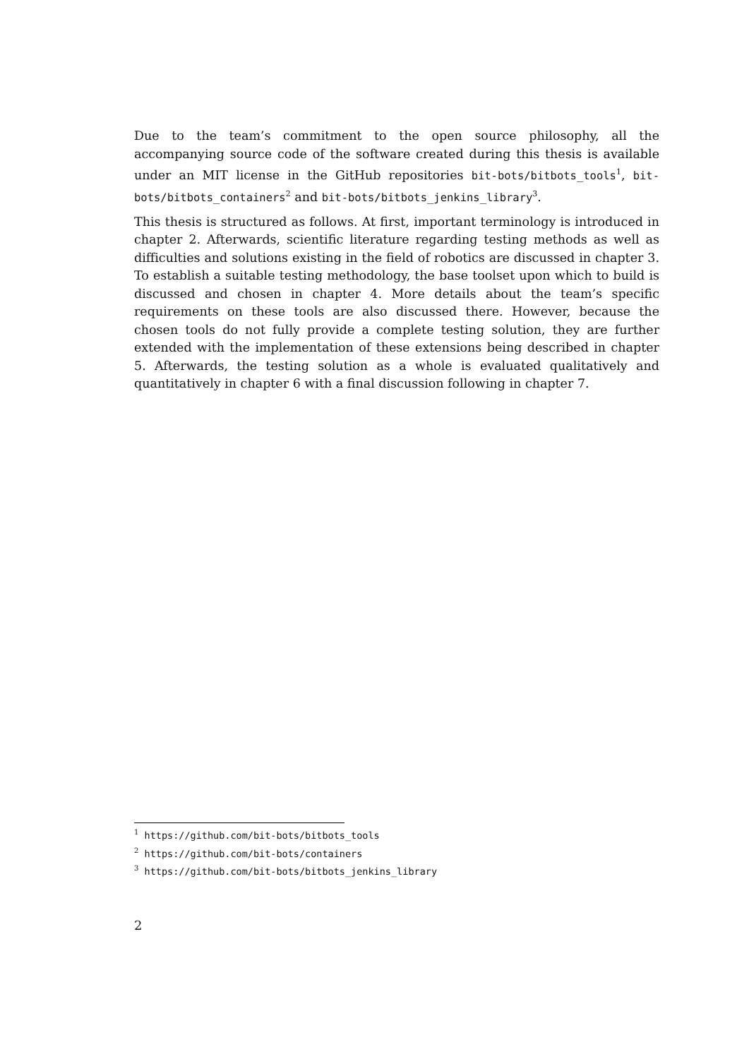Due to the team’s commitment to the open source philosophy, all the accompanying source code of the software created during this thesis is available under an MIT license in the GitHub repositories bit-bots/bitbots_tools<sup>1</sup>, bit-bots/bitbots_containers<sup>2</sup> and bit-bots/bitbots_jenkins_library<sup>3</sup>.
This thesis is structured as follows. At first, important terminology is introduced in chapter 2. Afterwards, scientific literature regarding testing methods as well as difficulties and solutions existing in the field of robotics are discussed in chapter 3. To establish a suitable testing methodology, the base toolset upon which to build is discussed and chosen in chapter 4. More details about the team’s specific requirements on these tools are also discussed there. However, because the chosen tools do not fully provide a complete testing solution, they are further extended with the implementation of these extensions being described in chapter 5. Afterwards, the testing solution as a whole is evaluated qualitatively and quantitatively in chapter 6 with a final discussion following in chapter 7.
<sup>1</sup> https://github.com/bit-bots/bitbots_tools
<sup>2</sup> https://github.com/bit-bots/containers
<sup>3</sup> https://github.com/bit-bots/bitbots_jenkins_library
2